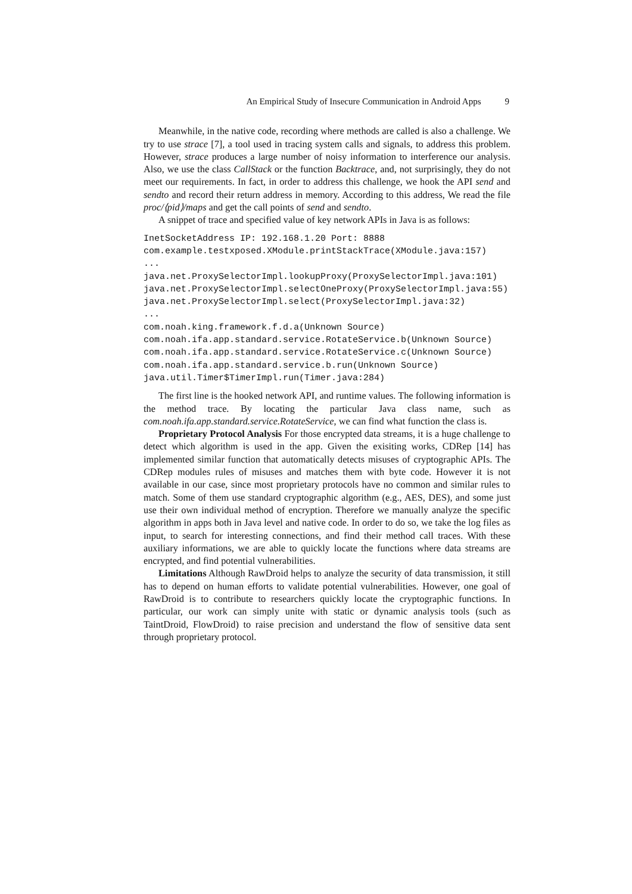An Empirical Study of Insecure Communication in Android Apps 9
Meanwhile, in the native code, recording where methods are called is also a challenge. We try to use strace [7], a tool used in tracing system calls and signals, to address this problem. However, strace produces a large number of noisy information to interference our analysis. Also, we use the class CallStack or the function Backtrace, and, not surprisingly, they do not meet our requirements. In fact, in order to address this challenge, we hook the API send and sendto and record their return address in memory. According to this address, We read the file proc/⟨pid⟩/maps and get the call points of send and sendto.
A snippet of trace and specified value of key network APIs in Java is as follows:
InetSocketAddress IP: 192.168.1.20 Port: 8888
com.example.testxposed.XModule.printStackTrace(XModule.java:157)
...
java.net.ProxySelectorImpl.lookupProxy(ProxySelectorImpl.java:101)
java.net.ProxySelectorImpl.selectOneProxy(ProxySelectorImpl.java:55)
java.net.ProxySelectorImpl.select(ProxySelectorImpl.java:32)
...
com.noah.king.framework.f.d.a(Unknown Source)
com.noah.ifa.app.standard.service.RotateService.b(Unknown Source)
com.noah.ifa.app.standard.service.RotateService.c(Unknown Source)
com.noah.ifa.app.standard.service.b.run(Unknown Source)
java.util.Timer$TimerImpl.run(Timer.java:284)
The first line is the hooked network API, and runtime values. The following information is the method trace. By locating the particular Java class name, such as com.noah.ifa.app.standard.service.RotateService, we can find what function the class is.
Proprietary Protocol Analysis For those encrypted data streams, it is a huge challenge to detect which algorithm is used in the app. Given the exisiting works, CDRep [14] has implemented similar function that automatically detects misuses of cryptographic APIs. The CDRep modules rules of misuses and matches them with byte code. However it is not available in our case, since most proprietary protocols have no common and similar rules to match. Some of them use standard cryptographic algorithm (e.g., AES, DES), and some just use their own individual method of encryption. Therefore we manually analyze the specific algorithm in apps both in Java level and native code. In order to do so, we take the log files as input, to search for interesting connections, and find their method call traces. With these auxiliary informations, we are able to quickly locate the functions where data streams are encrypted, and find potential vulnerabilities.
Limitations Although RawDroid helps to analyze the security of data transmission, it still has to depend on human efforts to validate potential vulnerabilities. However, one goal of RawDroid is to contribute to researchers quickly locate the cryptographic functions. In particular, our work can simply unite with static or dynamic analysis tools (such as TaintDroid, FlowDroid) to raise precision and understand the flow of sensitive data sent through proprietary protocol.